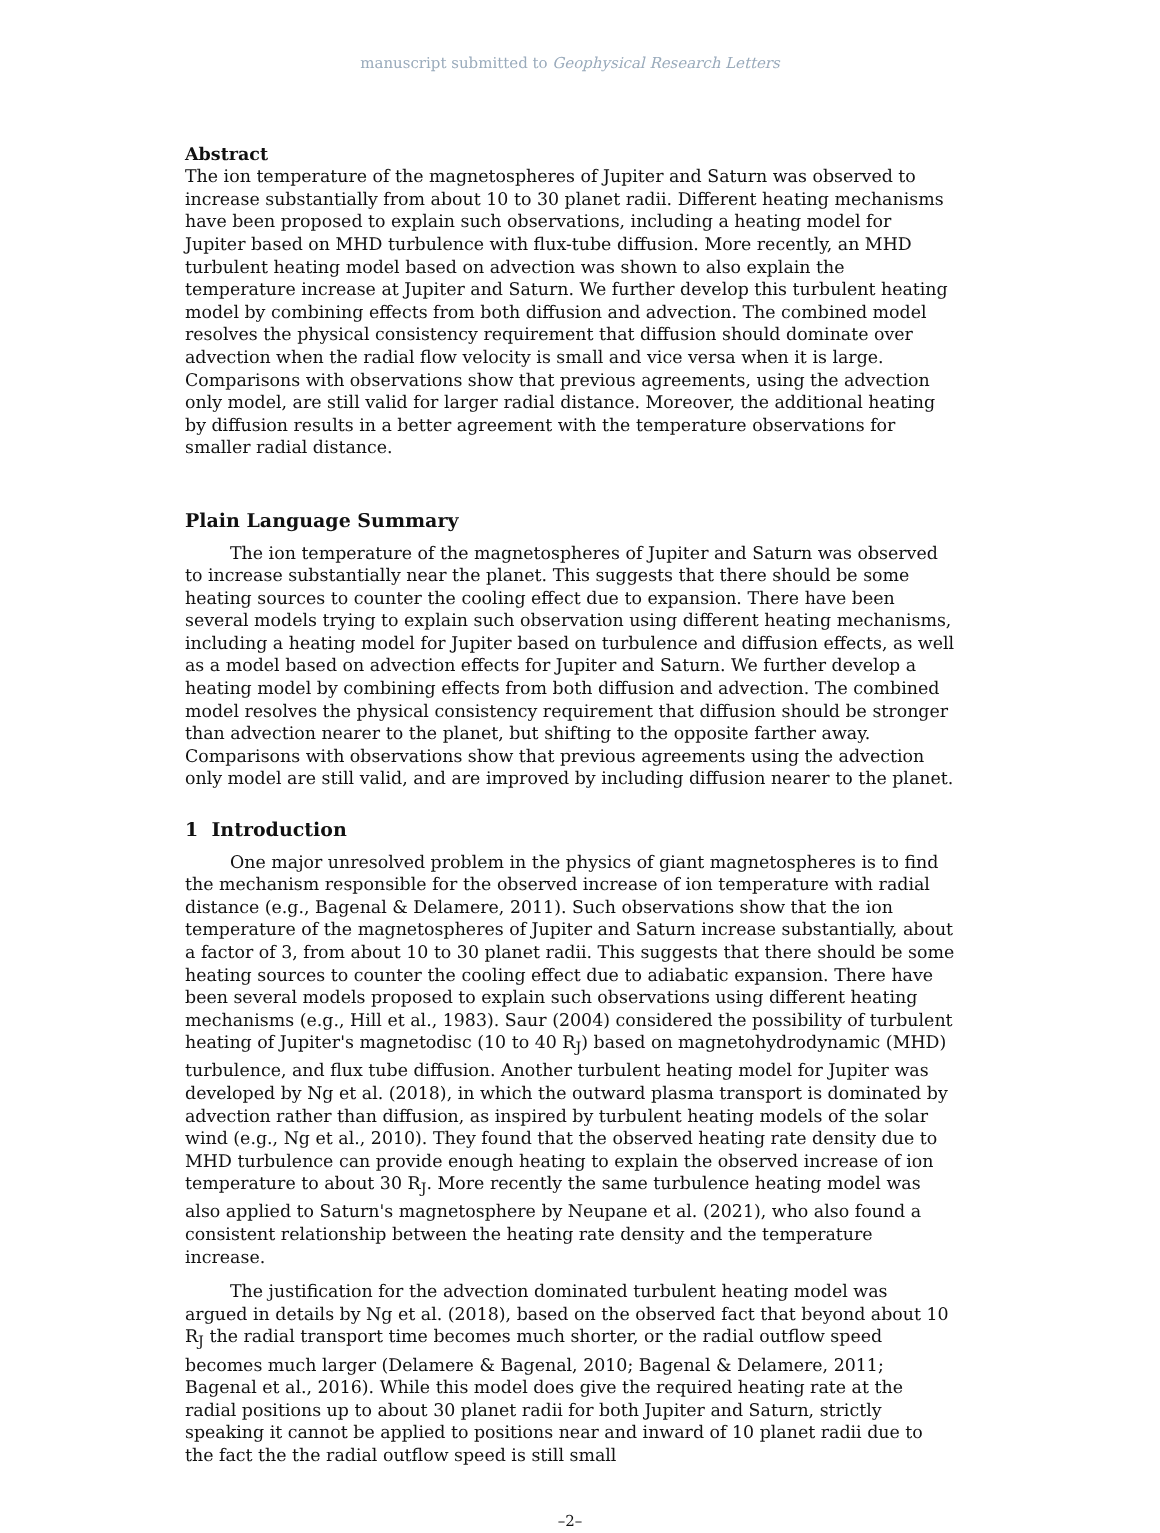manuscript submitted to Geophysical Research Letters
Abstract
The ion temperature of the magnetospheres of Jupiter and Saturn was observed to increase substantially from about 10 to 30 planet radii. Different heating mechanisms have been proposed to explain such observations, including a heating model for Jupiter based on MHD turbulence with flux-tube diffusion. More recently, an MHD turbulent heating model based on advection was shown to also explain the temperature increase at Jupiter and Saturn. We further develop this turbulent heating model by combining effects from both diffusion and advection. The combined model resolves the physical consistency requirement that diffusion should dominate over advection when the radial flow velocity is small and vice versa when it is large. Comparisons with observations show that previous agreements, using the advection only model, are still valid for larger radial distance. Moreover, the additional heating by diffusion results in a better agreement with the temperature observations for smaller radial distance.
Plain Language Summary
The ion temperature of the magnetospheres of Jupiter and Saturn was observed to increase substantially near the planet. This suggests that there should be some heating sources to counter the cooling effect due to expansion. There have been several models trying to explain such observation using different heating mechanisms, including a heating model for Jupiter based on turbulence and diffusion effects, as well as a model based on advection effects for Jupiter and Saturn. We further develop a heating model by combining effects from both diffusion and advection. The combined model resolves the physical consistency requirement that diffusion should be stronger than advection nearer to the planet, but shifting to the opposite farther away. Comparisons with observations show that previous agreements using the advection only model are still valid, and are improved by including diffusion nearer to the planet.
1 Introduction
One major unresolved problem in the physics of giant magnetospheres is to find the mechanism responsible for the observed increase of ion temperature with radial distance (e.g., Bagenal & Delamere, 2011). Such observations show that the ion temperature of the magnetospheres of Jupiter and Saturn increase substantially, about a factor of 3, from about 10 to 30 planet radii. This suggests that there should be some heating sources to counter the cooling effect due to adiabatic expansion. There have been several models proposed to explain such observations using different heating mechanisms (e.g., Hill et al., 1983). Saur (2004) considered the possibility of turbulent heating of Jupiter's magnetodisc (10 to 40 R<sub>J</sub>) based on magnetohydrodynamic (MHD) turbulence, and flux tube diffusion. Another turbulent heating model for Jupiter was developed by Ng et al. (2018), in which the outward plasma transport is dominated by advection rather than diffusion, as inspired by turbulent heating models of the solar wind (e.g., Ng et al., 2010). They found that the observed heating rate density due to MHD turbulence can provide enough heating to explain the observed increase of ion temperature to about 30 R<sub>J</sub>. More recently the same turbulence heating model was also applied to Saturn's magnetosphere by Neupane et al. (2021), who also found a consistent relationship between the heating rate density and the temperature increase.
The justification for the advection dominated turbulent heating model was argued in details by Ng et al. (2018), based on the observed fact that beyond about 10 R<sub>J</sub> the radial transport time becomes much shorter, or the radial outflow speed becomes much larger (Delamere & Bagenal, 2010; Bagenal & Delamere, 2011; Bagenal et al., 2016). While this model does give the required heating rate at the radial positions up to about 30 planet radii for both Jupiter and Saturn, strictly speaking it cannot be applied to positions near and inward of 10 planet radii due to the fact the the radial outflow speed is still small
–2–